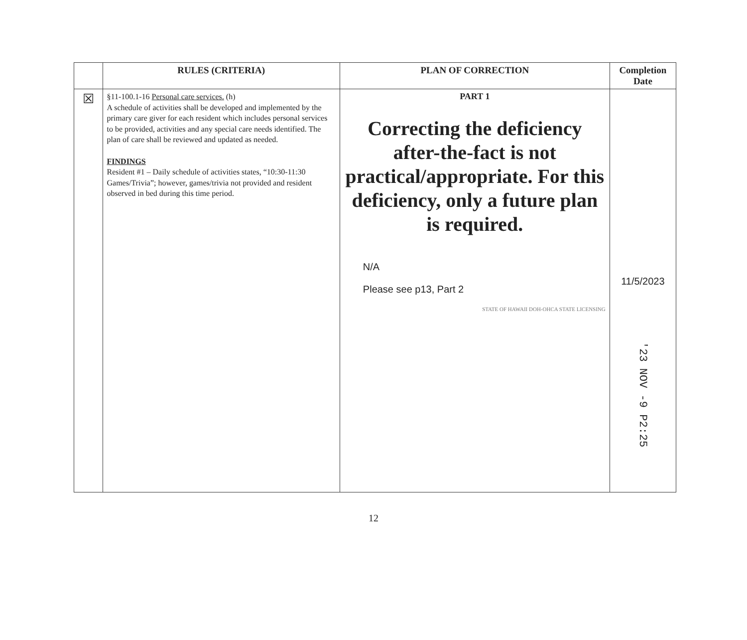| | RULES (CRITERIA) | PLAN OF CORRECTION | Completion Date |
| --- | --- | --- | --- |
| ☒ | §11-100.1-16 Personal care services. (h) A schedule of activities shall be developed and implemented by the primary care giver for each resident which includes personal services to be provided, activities and any special care needs identified. The plan of care shall be reviewed and updated as needed. FINDINGS Resident #1 – Daily schedule of activities states, “10:30-11:30 Games/Trivia”; however, games/trivia not provided and resident observed in bed during this time period. | PART 1 Correcting the deficiency after-the-fact is not practical/appropriate. For this deficiency, only a future plan is required. N/A Please see p13, Part 2 STATE OF HAWAII DOH-OHCA STATE LICENSING | 11/5/2023 '23 NOV -9 P2:25 |
12